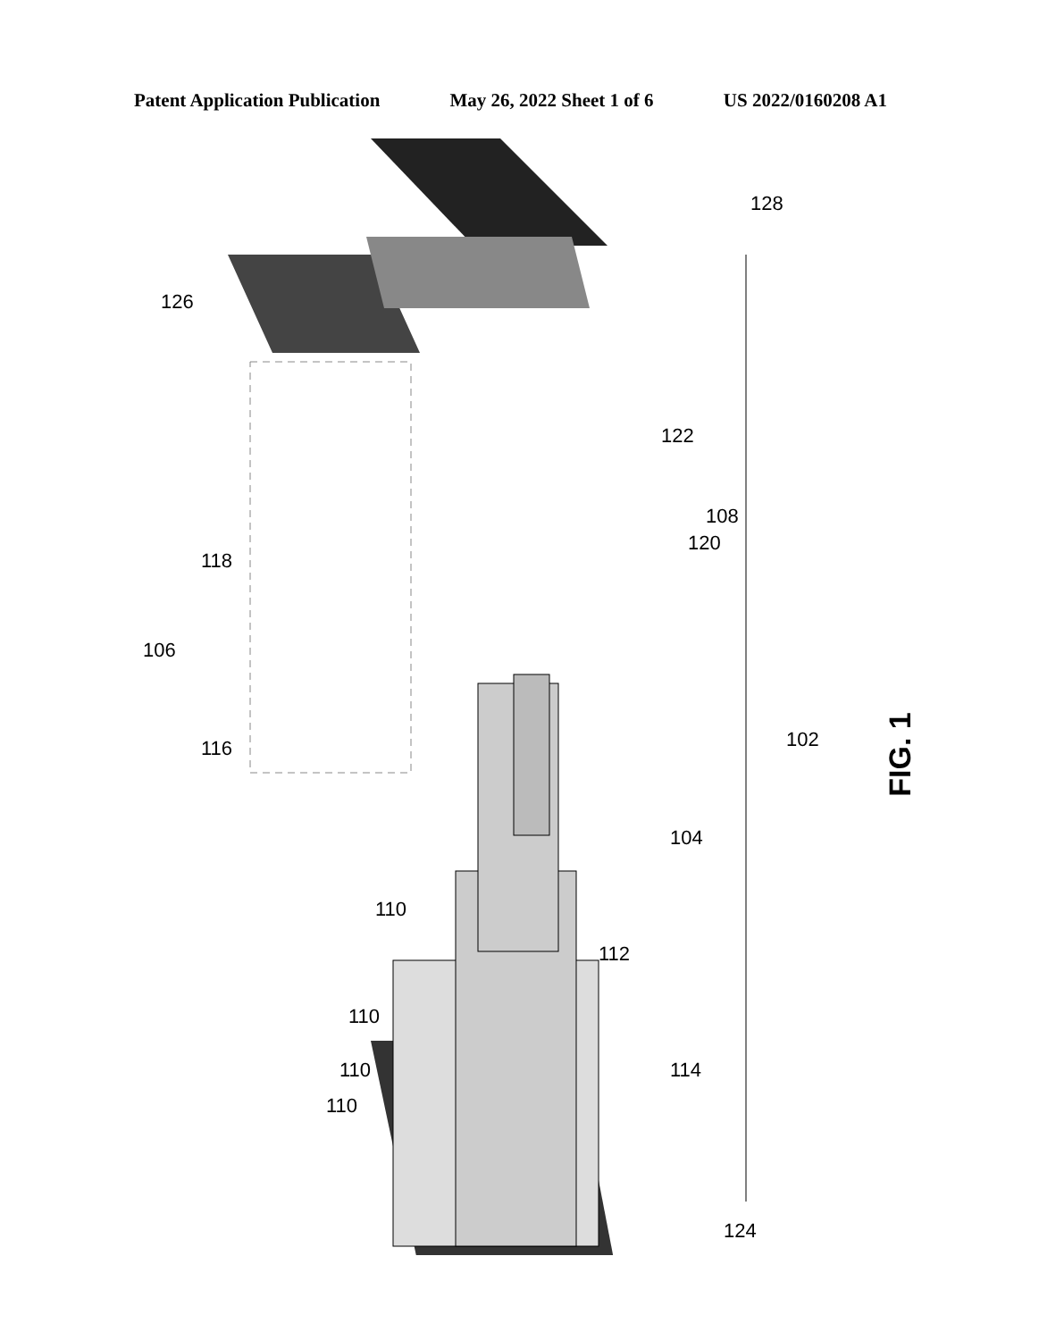Patent Application Publication May 26, 2022 Sheet 1 of 6 US 2022/0160208 A1
FIG. 1
126
128
106
118
116
108
122
120
104
102
110
112
110
110
110
114
124